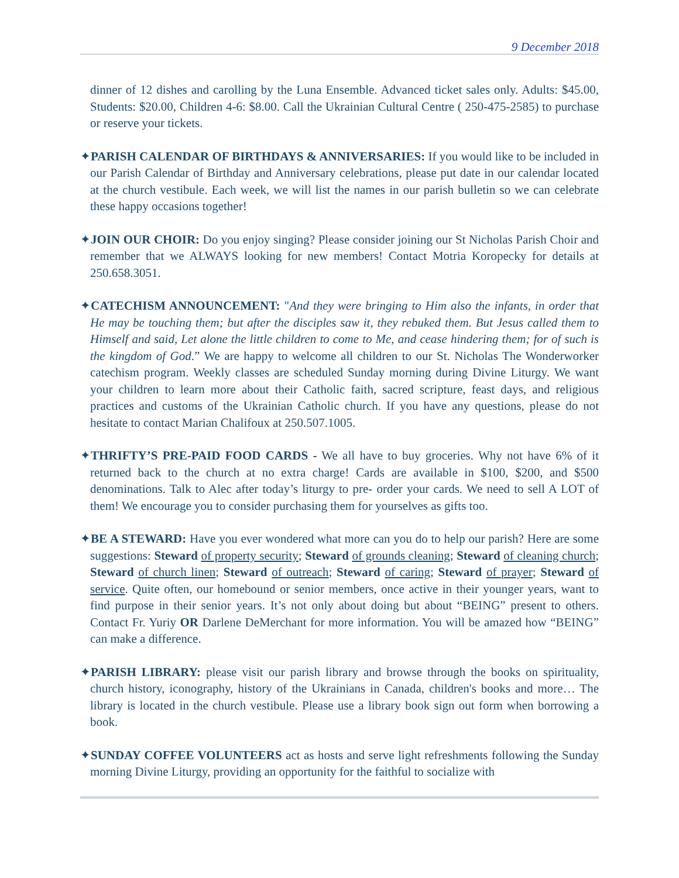9 December 2018
dinner of 12 dishes and carolling by the Luna Ensemble. Advanced ticket sales only. Adults: $45.00, Students: $20.00, Children 4-6: $8.00. Call the Ukrainian Cultural Centre ( 250-475-2585) to purchase or reserve your tickets.
✦PARISH CALENDAR OF BIRTHDAYS & ANNIVERSARIES: If you would like to be included in our Parish Calendar of Birthday and Anniversary celebrations, please put date in our calendar located at the church vestibule. Each week, we will list the names in our parish bulletin so we can celebrate these happy occasions together!
✦JOIN OUR CHOIR: Do you enjoy singing? Please consider joining our St Nicholas Parish Choir and remember that we ALWAYS looking for new members! Contact Motria Koropecky for details at 250.658.3051.
✦CATECHISM ANNOUNCEMENT: "And they were bringing to Him also the infants, in order that He may be touching them; but after the disciples saw it, they rebuked them. But Jesus called them to Himself and said, Let alone the little children to come to Me, and cease hindering them; for of such is the kingdom of God.” We are happy to welcome all children to our St. Nicholas The Wonderworker catechism program. Weekly classes are scheduled Sunday morning during Divine Liturgy. We want your children to learn more about their Catholic faith, sacred scripture, feast days, and religious practices and customs of the Ukrainian Catholic church. If you have any questions, please do not hesitate to contact Marian Chalifoux at 250.507.1005.
✦THRIFTY’S PRE-PAID FOOD CARDS - We all have to buy groceries. Why not have 6% of it returned back to the church at no extra charge! Cards are available in $100, $200, and $500 denominations. Talk to Alec after today’s liturgy to pre- order your cards. We need to sell A LOT of them! We encourage you to consider purchasing them for yourselves as gifts too.
✦BE A STEWARD: Have you ever wondered what more can you do to help our parish? Here are some suggestions: Steward of property security; Steward of grounds cleaning; Steward of cleaning church; Steward of church linen; Steward of outreach; Steward of caring; Steward of prayer; Steward of service. Quite often, our homebound or senior members, once active in their younger years, want to find purpose in their senior years. It’s not only about doing but about “BEING” present to others. Contact Fr. Yuriy OR Darlene DeMerchant for more information. You will be amazed how “BEING” can make a difference.
✦PARISH LIBRARY: please visit our parish library and browse through the books on spirituality, church history, iconography, history of the Ukrainians in Canada, children's books and more… The library is located in the church vestibule. Please use a library book sign out form when borrowing a book.
✦SUNDAY COFFEE VOLUNTEERS act as hosts and serve light refreshments following the Sunday morning Divine Liturgy, providing an opportunity for the faithful to socialize with